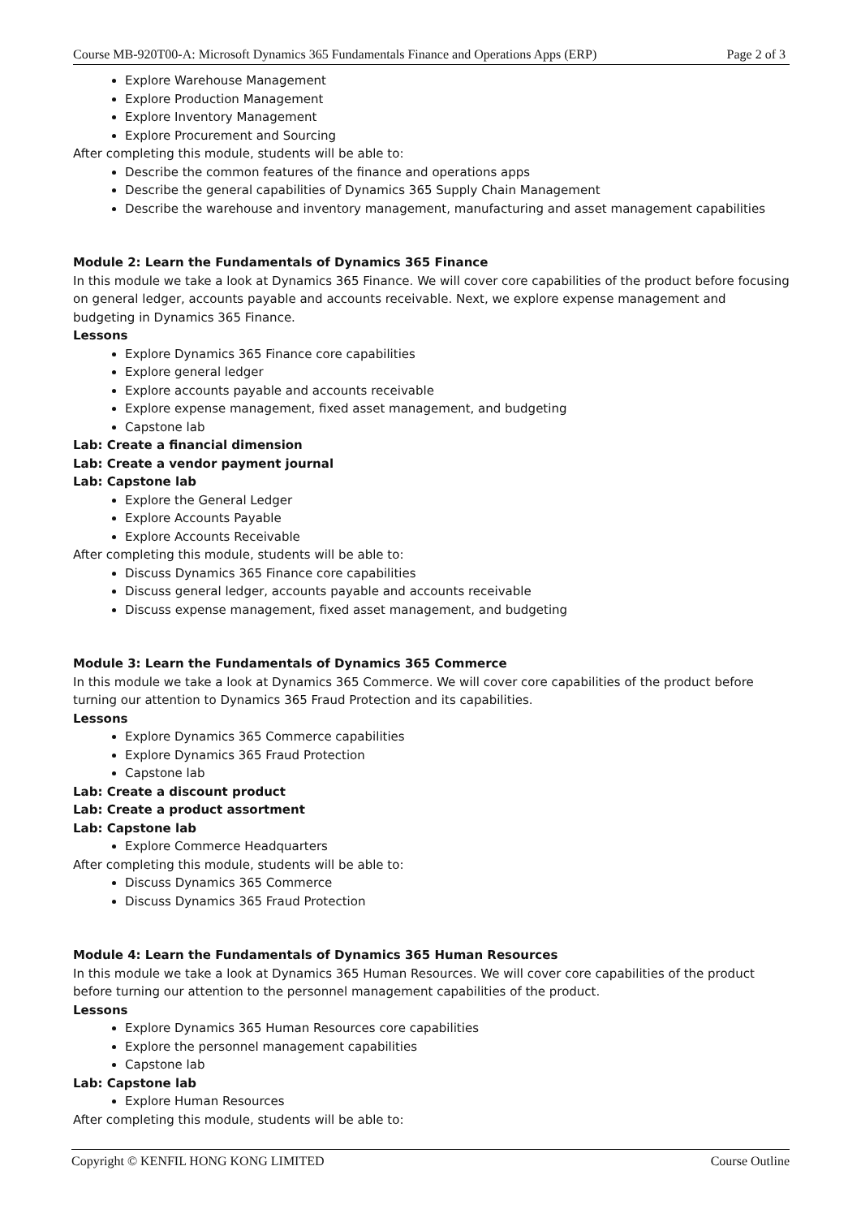Course MB-920T00-A: Microsoft Dynamics 365 Fundamentals Finance and Operations Apps (ERP) Page 2 of 3
Explore Warehouse Management
Explore Production Management
Explore Inventory Management
Explore Procurement and Sourcing
After completing this module, students will be able to:
Describe the common features of the finance and operations apps
Describe the general capabilities of Dynamics 365 Supply Chain Management
Describe the warehouse and inventory management, manufacturing and asset management capabilities
Module 2: Learn the Fundamentals of Dynamics 365 Finance
In this module we take a look at Dynamics 365 Finance. We will cover core capabilities of the product before focusing on general ledger, accounts payable and accounts receivable. Next, we explore expense management and budgeting in Dynamics 365 Finance.
Lessons
Explore Dynamics 365 Finance core capabilities
Explore general ledger
Explore accounts payable and accounts receivable
Explore expense management, fixed asset management, and budgeting
Capstone lab
Lab: Create a financial dimension
Lab: Create a vendor payment journal
Lab: Capstone lab
Explore the General Ledger
Explore Accounts Payable
Explore Accounts Receivable
After completing this module, students will be able to:
Discuss Dynamics 365 Finance core capabilities
Discuss general ledger, accounts payable and accounts receivable
Discuss expense management, fixed asset management, and budgeting
Module 3: Learn the Fundamentals of Dynamics 365 Commerce
In this module we take a look at Dynamics 365 Commerce. We will cover core capabilities of the product before turning our attention to Dynamics 365 Fraud Protection and its capabilities.
Lessons
Explore Dynamics 365 Commerce capabilities
Explore Dynamics 365 Fraud Protection
Capstone lab
Lab: Create a discount product
Lab: Create a product assortment
Lab: Capstone lab
Explore Commerce Headquarters
After completing this module, students will be able to:
Discuss Dynamics 365 Commerce
Discuss Dynamics 365 Fraud Protection
Module 4: Learn the Fundamentals of Dynamics 365 Human Resources
In this module we take a look at Dynamics 365 Human Resources. We will cover core capabilities of the product before turning our attention to the personnel management capabilities of the product.
Lessons
Explore Dynamics 365 Human Resources core capabilities
Explore the personnel management capabilities
Capstone lab
Lab: Capstone lab
Explore Human Resources
After completing this module, students will be able to:
Copyright © KENFIL HONG KONG LIMITED Course Outline